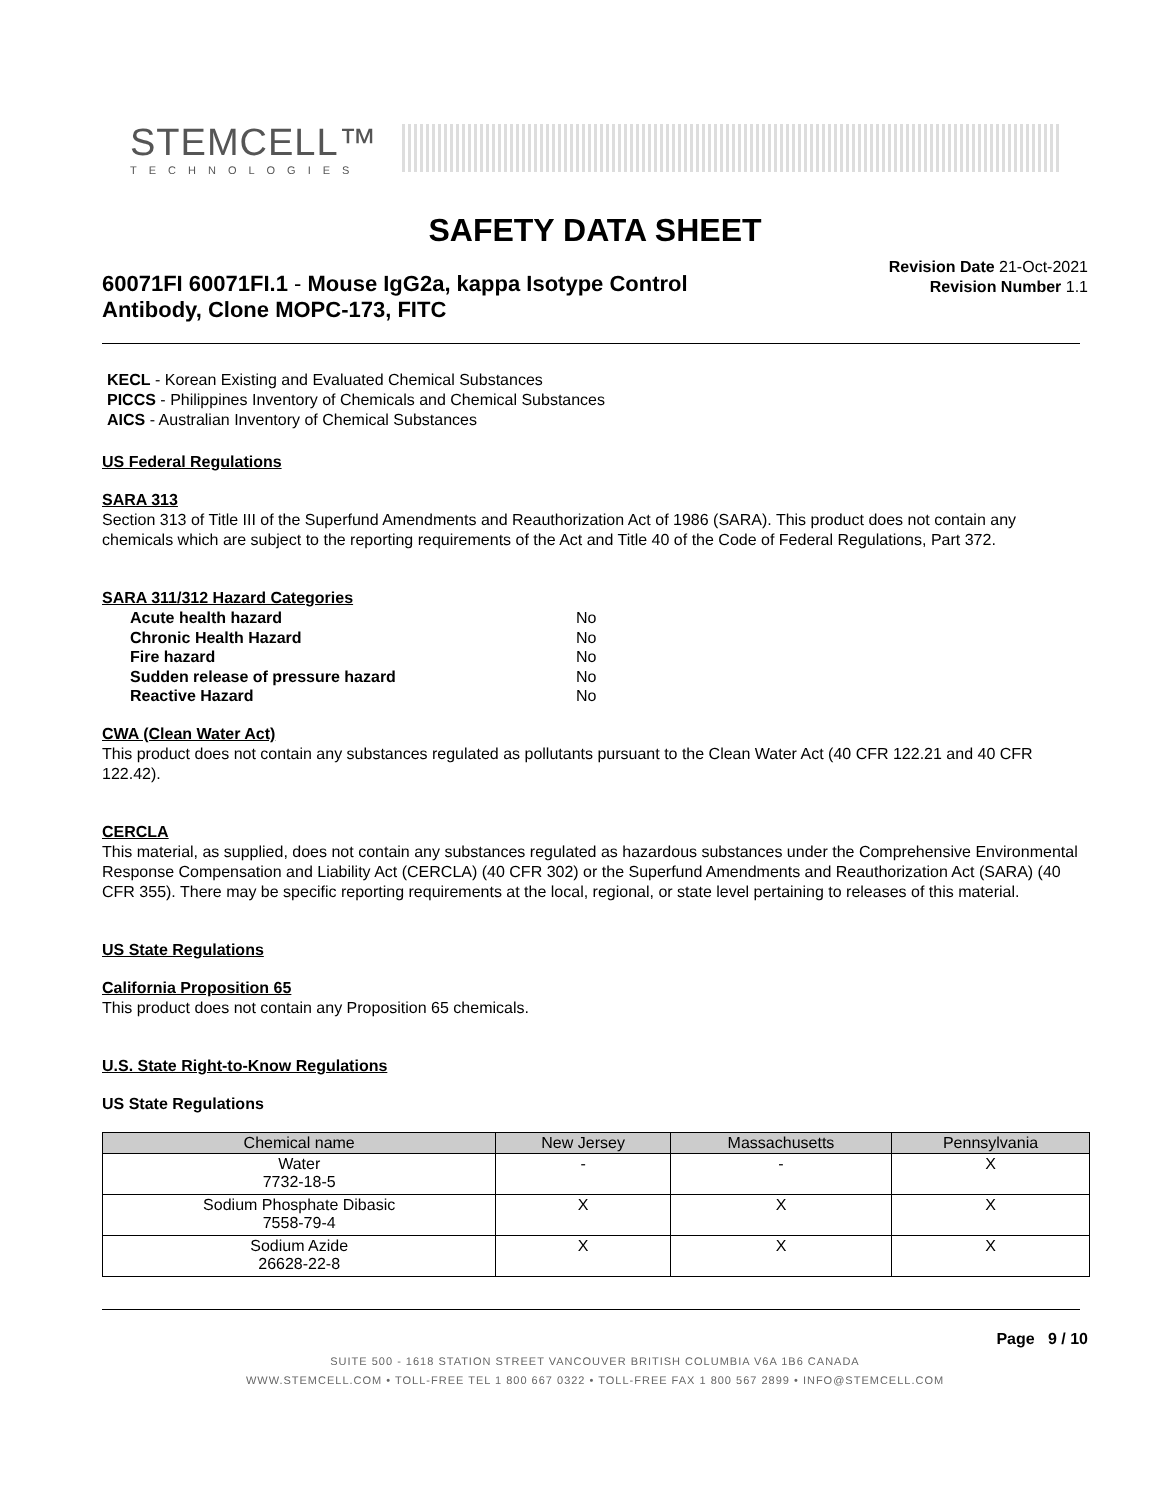STEMCELL™
TECHNOLOGIES
SAFETY DATA SHEET
60071FI 60071FI.1 - Mouse IgG2a, kappa Isotype Control
Antibody, Clone MOPC-173, FITC
Revision Date 21-Oct-2021
Revision Number 1.1
KECL - Korean Existing and Evaluated Chemical Substances
PICCS - Philippines Inventory of Chemicals and Chemical Substances
AICS - Australian Inventory of Chemical Substances
US Federal Regulations
SARA 313
Section 313 of Title III of the Superfund Amendments and Reauthorization Act of 1986 (SARA). This product does not contain any chemicals which are subject to the reporting requirements of the Act and Title 40 of the Code of Federal Regulations, Part 372.
SARA 311/312 Hazard Categories
| Acute health hazard | No |
| Chronic Health Hazard | No |
| Fire hazard | No |
| Sudden release of pressure hazard | No |
| Reactive Hazard | No |
CWA (Clean Water Act)
This product does not contain any substances regulated as pollutants pursuant to the Clean Water Act (40 CFR 122.21 and 40 CFR 122.42).
CERCLA
This material, as supplied, does not contain any substances regulated as hazardous substances under the Comprehensive Environmental Response Compensation and Liability Act (CERCLA) (40 CFR 302) or the Superfund Amendments and Reauthorization Act (SARA) (40 CFR 355). There may be specific reporting requirements at the local, regional, or state level pertaining to releases of this material.
US State Regulations
California Proposition 65
This product does not contain any Proposition 65 chemicals.
U.S. State Right-to-Know Regulations
US State Regulations
| Chemical name | New Jersey | Massachusetts | Pennsylvania |
| --- | --- | --- | --- |
| Water 7732-18-5 | - | - | X |
| Sodium Phosphate Dibasic 7558-79-4 | X | X | X |
| Sodium Azide 26628-22-8 | X | X | X |
Page 9 / 10
SUITE 500 - 1618 STATION STREET VANCOUVER BRITISH COLUMBIA V6A 1B6 CANADA
WWW.STEMCELL.COM • TOLL-FREE TEL 1 800 667 0322 • TOLL-FREE FAX 1 800 567 2899 • INFO@STEMCELL.COM